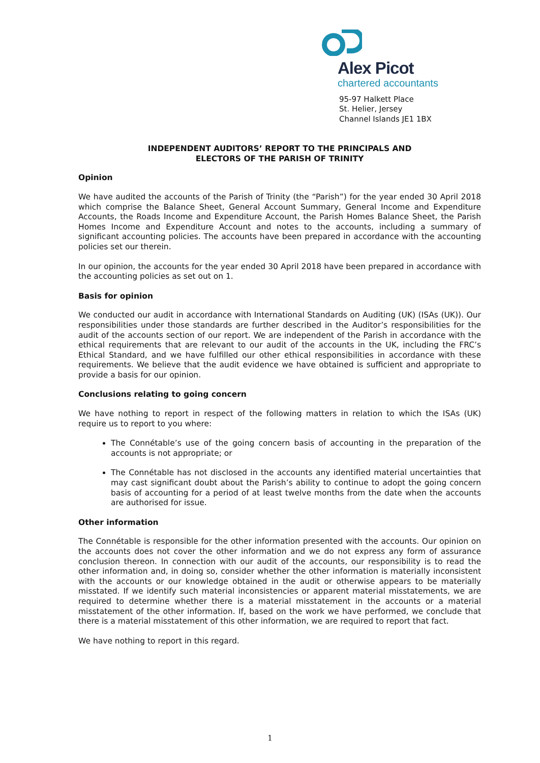Alex Picot
chartered accountants
95-97 Halkett Place
St. Helier, Jersey
Channel Islands JE1 1BX
INDEPENDENT AUDITORS’ REPORT TO THE PRINCIPALS AND
ELECTORS OF THE PARISH OF TRINITY
Opinion
We have audited the accounts of the Parish of Trinity (the “Parish”) for the year ended 30 April 2018 which comprise the Balance Sheet, General Account Summary, General Income and Expenditure Accounts, the Roads Income and Expenditure Account, the Parish Homes Balance Sheet, the Parish Homes Income and Expenditure Account and notes to the accounts, including a summary of significant accounting policies. The accounts have been prepared in accordance with the accounting policies set our therein.
In our opinion, the accounts for the year ended 30 April 2018 have been prepared in accordance with the accounting policies as set out on 1.
Basis for opinion
We conducted our audit in accordance with International Standards on Auditing (UK) (ISAs (UK)). Our responsibilities under those standards are further described in the Auditor’s responsibilities for the audit of the accounts section of our report. We are independent of the Parish in accordance with the ethical requirements that are relevant to our audit of the accounts in the UK, including the FRC’s Ethical Standard, and we have fulfilled our other ethical responsibilities in accordance with these requirements. We believe that the audit evidence we have obtained is sufficient and appropriate to provide a basis for our opinion.
Conclusions relating to going concern
We have nothing to report in respect of the following matters in relation to which the ISAs (UK) require us to report to you where:
The Connétable’s use of the going concern basis of accounting in the preparation of the accounts is not appropriate; or
The Connétable has not disclosed in the accounts any identified material uncertainties that may cast significant doubt about the Parish’s ability to continue to adopt the going concern basis of accounting for a period of at least twelve months from the date when the accounts are authorised for issue.
Other information
The Connétable is responsible for the other information presented with the accounts. Our opinion on the accounts does not cover the other information and we do not express any form of assurance conclusion thereon. In connection with our audit of the accounts, our responsibility is to read the other information and, in doing so, consider whether the other information is materially inconsistent with the accounts or our knowledge obtained in the audit or otherwise appears to be materially misstated. If we identify such material inconsistencies or apparent material misstatements, we are required to determine whether there is a material misstatement in the accounts or a material misstatement of the other information. If, based on the work we have performed, we conclude that there is a material misstatement of this other information, we are required to report that fact.
We have nothing to report in this regard.
1